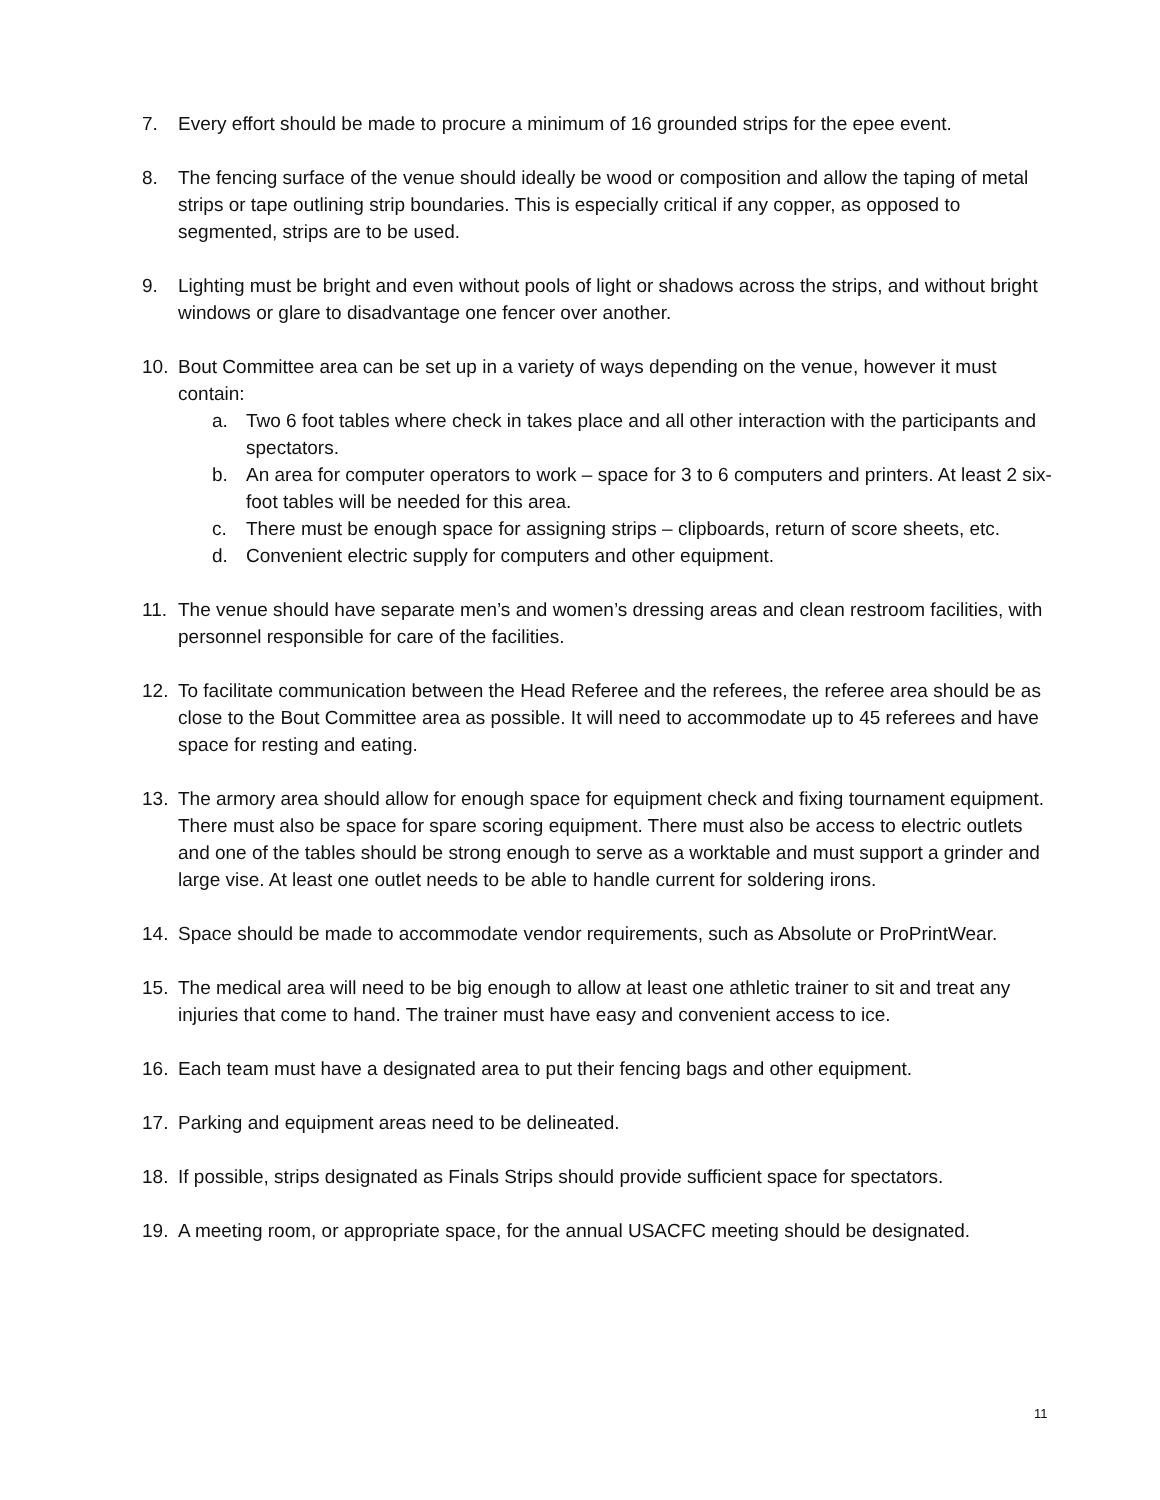7. Every effort should be made to procure a minimum of 16 grounded strips for the epee event.
8. The fencing surface of the venue should ideally be wood or composition and allow the taping of metal strips or tape outlining strip boundaries. This is especially critical if any copper, as opposed to segmented, strips are to be used.
9. Lighting must be bright and even without pools of light or shadows across the strips, and without bright windows or glare to disadvantage one fencer over another.
10. Bout Committee area can be set up in a variety of ways depending on the venue, however it must contain:
a. Two 6 foot tables where check in takes place and all other interaction with the participants and spectators.
b. An area for computer operators to work – space for 3 to 6 computers and printers. At least 2 six-foot tables will be needed for this area.
c. There must be enough space for assigning strips – clipboards, return of score sheets, etc.
d. Convenient electric supply for computers and other equipment.
11. The venue should have separate men’s and women’s dressing areas and clean restroom facilities, with personnel responsible for care of the facilities.
12. To facilitate communication between the Head Referee and the referees, the referee area should be as close to the Bout Committee area as possible. It will need to accommodate up to 45 referees and have space for resting and eating.
13. The armory area should allow for enough space for equipment check and fixing tournament equipment. There must also be space for spare scoring equipment. There must also be access to electric outlets and one of the tables should be strong enough to serve as a worktable and must support a grinder and large vise. At least one outlet needs to be able to handle current for soldering irons.
14. Space should be made to accommodate vendor requirements, such as Absolute or ProPrintWear.
15. The medical area will need to be big enough to allow at least one athletic trainer to sit and treat any injuries that come to hand. The trainer must have easy and convenient access to ice.
16. Each team must have a designated area to put their fencing bags and other equipment.
17. Parking and equipment areas need to be delineated.
18. If possible, strips designated as Finals Strips should provide sufficient space for spectators.
19. A meeting room, or appropriate space, for the annual USACFC meeting should be designated.
11